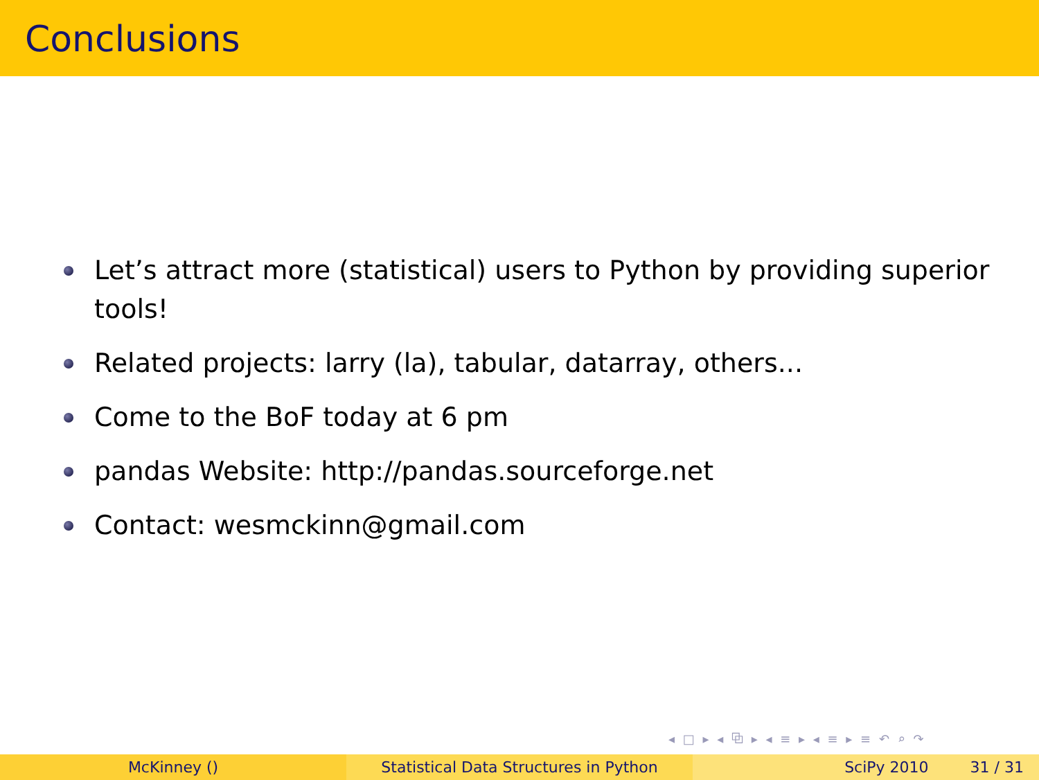Conclusions
Let’s attract more (statistical) users to Python by providing superior tools!
Related projects: larry (la), tabular, datarray, others...
Come to the BoF today at 6 pm
pandas Website: http://pandas.sourceforge.net
Contact: wesmckinn@gmail.com
◂ □ ▸ ◂ ⧉ ▸ ◂ ≡ ▸ ◂ ≡ ▸ ≡ ↶ ⌕ ↷
McKinney () Statistical Data Structures in Python SciPy 2010 31 / 31